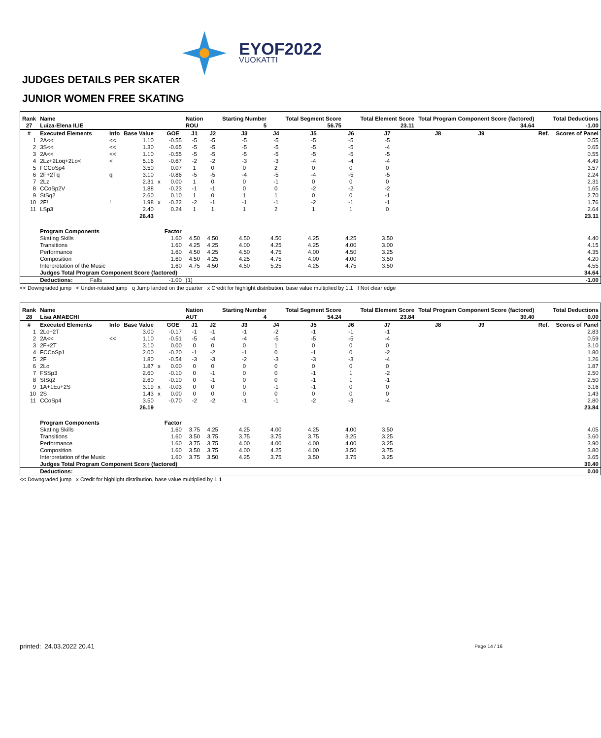EYOF2022
VUOKATTI
JUDGES DETAILS PER SKATER
JUNIOR WOMEN FREE SKATING
| Rank | Name | | | | | Nation | | Starting Number | | Total Segment Score | | Total Element Score | Total Program Component Score (factored) | | | | | Total Deductions |
| --- | --- | --- | --- | --- | --- | --- | --- | --- | --- | --- | --- | --- | --- | --- | --- | --- | --- | --- |
| 27 | Luiza-Elena ILIE | | | | | ROU | | 5 | | 56.75 | | 23.11 | 34.64 | | | | | -1.00 |
| # | Executed Elements | Info | Base Value | | GOE | J1 | J2 | J3 | J4 | J5 | J6 | J7 | J8 | J9 | | | Ref. | Scores of Panel |
| 1 | 2A<< | << | 1.10 | | -0.55 | -5 | -5 | -5 | -5 | -5 | -5 | -5 | | | | | | 0.55 |
| 2 | 3S<< | << | 1.30 | | -0.65 | -5 | -5 | -5 | -5 | -5 | -5 | -4 | | | | | | 0.65 |
| 3 | 2A<< | << | 1.10 | | -0.55 | -5 | -5 | -5 | -5 | -5 | -5 | -5 | | | | | | 0.55 |
| 4 | 2Lz+2Loq+2Lo< | < | 5.16 | | -0.67 | -2 | -2 | -3 | -3 | -4 | -4 | -4 | | | | | | 4.49 |
| 5 | FCCoSp4 | | 3.50 | | 0.07 | 1 | 0 | 0 | 2 | 0 | 0 | 0 | | | | | | 3.57 |
| 6 | 2F+2Tq | q | 3.10 | | -0.86 | -5 | -5 | -4 | -5 | -4 | -5 | -5 | | | | | | 2.24 |
| 7 | 2Lz | | 2.31 | x | 0.00 | 1 | 0 | 0 | -1 | 0 | 0 | 0 | | | | | | 2.31 |
| 8 | CCoSp2V | | 1.88 | | -0.23 | -1 | -1 | 0 | 0 | -2 | -2 | -2 | | | | | | 1.65 |
| 9 | StSq2 | | 2.60 | | 0.10 | 1 | 0 | 1 | 1 | 0 | 0 | -1 | | | | | | 2.70 |
| 10 | 2F! | ! | 1.98 | x | -0.22 | -2 | -1 | -1 | -1 | -2 | -1 | -1 | | | | | | 1.76 |
| 11 | LSp3 | | 2.40 | | 0.24 | 1 | 1 | 1 | 2 | 1 | 1 | 0 | | | | | | 2.64 |
| | | | 26.43 | | | | | | | | | | | | | | | 23.11 |
| | Program Components | | | | Factor | | | | | | | | | | | | | |
| | Skating Skills | | | | 1.60 | 4.50 | 4.50 | 4.50 | 4.50 | 4.25 | 4.25 | 3.50 | | | | | | 4.40 |
| | Transitions | | | | 1.60 | 4.25 | 4.25 | 4.00 | 4.25 | 4.25 | 4.00 | 3.00 | | | | | | 4.15 |
| | Performance | | | | 1.60 | 4.50 | 4.25 | 4.50 | 4.75 | 4.00 | 4.50 | 3.25 | | | | | | 4.35 |
| | Composition | | | | 1.60 | 4.50 | 4.25 | 4.25 | 4.75 | 4.00 | 4.00 | 3.50 | | | | | | 4.20 |
| | Interpretation of the Music | | | | 1.60 | 4.75 | 4.50 | 4.50 | 5.25 | 4.25 | 4.75 | 3.50 | | | | | | 4.55 |
| | Judges Total Program Component Score (factored) | | | | | | | | | | | | | | | | | 34.64 |
| | Deductions: Falls | | | | -1.00 | (1) | | | | | | | | | | | | -1.00 |
<< Downgraded jump < Under-rotated jump q Jump landed on the quarter x Credit for highlight distribution, base value multiplied by 1.1 ! Not clear edge
| Rank | Name | | | | | Nation | | Starting Number | | Total Segment Score | | Total Element Score | Total Program Component Score (factored) | | | | | Total Deductions |
| --- | --- | --- | --- | --- | --- | --- | --- | --- | --- | --- | --- | --- | --- | --- | --- | --- | --- | --- |
| 28 | Lisa AMAECHI | | | | | AUT | | 4 | | 54.24 | | 23.84 | 30.40 | | | | | 0.00 |
| # | Executed Elements | Info | Base Value | | GOE | J1 | J2 | J3 | J4 | J5 | J6 | J7 | J8 | J9 | | | Ref. | Scores of Panel |
| 1 | 2Lo+2T | | 3.00 | | -0.17 | -1 | -1 | -1 | -2 | -1 | -1 | -1 | | | | | | 2.83 |
| 2 | 2A<< | << | 1.10 | | -0.51 | -5 | -4 | -4 | -5 | -5 | -5 | -4 | | | | | | 0.59 |
| 3 | 2F+2T | | 3.10 | | 0.00 | 0 | 0 | 0 | 1 | 0 | 0 | 0 | | | | | | 3.10 |
| 4 | FCCoSp1 | | 2.00 | | -0.20 | -1 | -2 | -1 | 0 | -1 | 0 | -2 | | | | | | 1.80 |
| 5 | 2F | | 1.80 | | -0.54 | -3 | -3 | -2 | -3 | -3 | -3 | -4 | | | | | | 1.26 |
| 6 | 2Lo | | 1.87 | x | 0.00 | 0 | 0 | 0 | 0 | 0 | 0 | 0 | | | | | | 1.87 |
| 7 | FSSp3 | | 2.60 | | -0.10 | 0 | -1 | 0 | 0 | -1 | 1 | -2 | | | | | | 2.50 |
| 8 | StSq2 | | 2.60 | | -0.10 | 0 | -1 | 0 | 0 | -1 | 1 | -1 | | | | | | 2.50 |
| 9 | 1A+1Eu+2S | | 3.19 | x | -0.03 | 0 | 0 | 0 | -1 | -1 | 0 | 0 | | | | | | 3.16 |
| 10 | 2S | | 1.43 | x | 0.00 | 0 | 0 | 0 | 0 | 0 | 0 | 0 | | | | | | 1.43 |
| 11 | CCoSp4 | | 3.50 | | -0.70 | -2 | -2 | -1 | -1 | -2 | -3 | -4 | | | | | | 2.80 |
| | | | 26.19 | | | | | | | | | | | | | | | 23.84 |
| | Program Components | | | | Factor | | | | | | | | | | | | | |
| | Skating Skills | | | | 1.60 | 3.75 | 4.25 | 4.25 | 4.00 | 4.25 | 4.00 | 3.50 | | | | | | 4.05 |
| | Transitions | | | | 1.60 | 3.50 | 3.75 | 3.75 | 3.75 | 3.75 | 3.25 | 3.25 | | | | | | 3.60 |
| | Performance | | | | 1.60 | 3.75 | 3.75 | 4.00 | 4.00 | 4.00 | 4.00 | 3.25 | | | | | | 3.90 |
| | Composition | | | | 1.60 | 3.50 | 3.75 | 4.00 | 4.25 | 4.00 | 3.50 | 3.75 | | | | | | 3.80 |
| | Interpretation of the Music | | | | 1.60 | 3.75 | 3.50 | 4.25 | 3.75 | 3.50 | 3.75 | 3.25 | | | | | | 3.65 |
| | Judges Total Program Component Score (factored) | | | | | | | | | | | | | | | | | 30.40 |
| | Deductions: | | | | | | | | | | | | | | | | | 0.00 |
<< Downgraded jump x Credit for highlight distribution, base value multiplied by 1.1
printed: 24.03.2022 20.41 Page 14 / 16